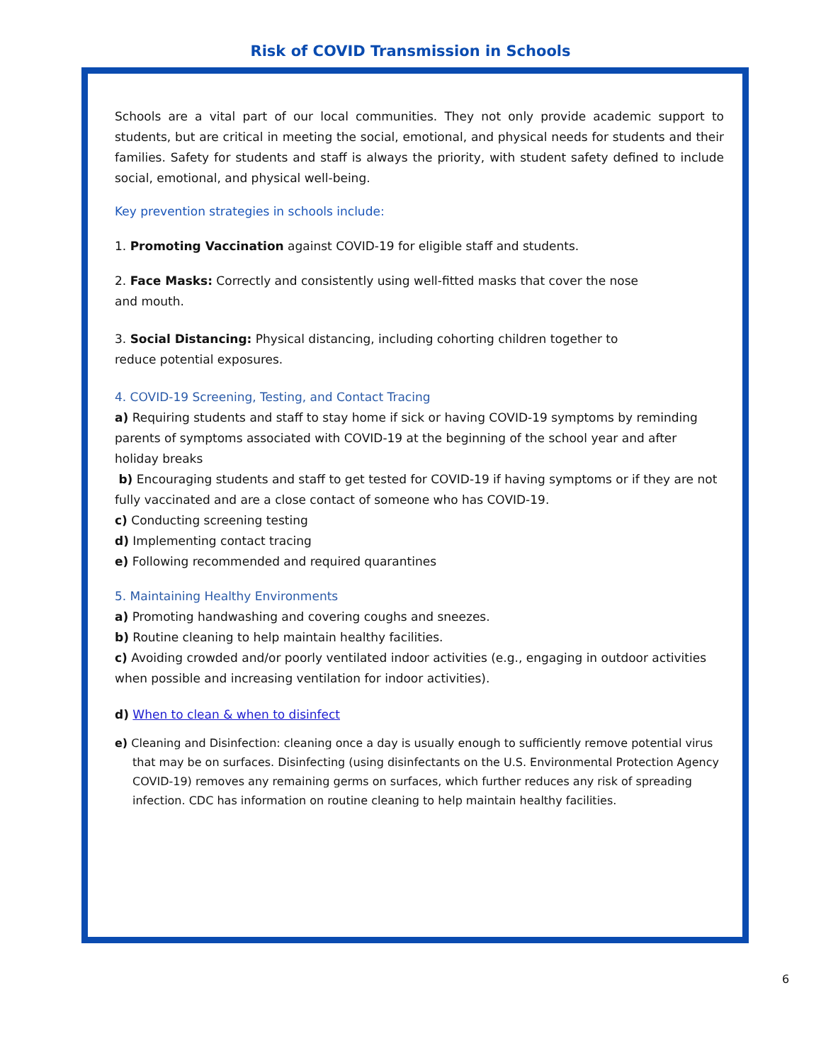Risk of COVID Transmission in Schools
Schools are a vital part of our local communities. They not only provide academic support to students, but are critical in meeting the social, emotional, and physical needs for students and their families. Safety for students and staff is always the priority, with student safety defined to include social, emotional, and physical well-being.
Key prevention strategies in schools include:
1. Promoting Vaccination against COVID-19 for eligible staff and students.
2. Face Masks: Correctly and consistently using well-fitted masks that cover the nose
and mouth.
3. Social Distancing: Physical distancing, including cohorting children together to
reduce potential exposures.
4. COVID-19 Screening, Testing, and Contact Tracing
a) Requiring students and staff to stay home if sick or having COVID-19 symptoms by reminding parents of symptoms associated with COVID-19 at the beginning of the school year and after holiday breaks
b) Encouraging students and staff to get tested for COVID-19 if having symptoms or if they are not fully vaccinated and are a close contact of someone who has COVID-19.
c) Conducting screening testing
d) Implementing contact tracing
e) Following recommended and required quarantines
5. Maintaining Healthy Environments
a) Promoting handwashing and covering coughs and sneezes.
b) Routine cleaning to help maintain healthy facilities.
c) Avoiding crowded and/or poorly ventilated indoor activities (e.g., engaging in outdoor activities when possible and increasing ventilation for indoor activities).
d) When to clean & when to disinfect
e) Cleaning and Disinfection: cleaning once a day is usually enough to sufficiently remove potential virus that may be on surfaces. Disinfecting (using disinfectants on the U.S. Environmental Protection Agency COVID-19) removes any remaining germs on surfaces, which further reduces any risk of spreading infection. CDC has information on routine cleaning to help maintain healthy facilities.
6